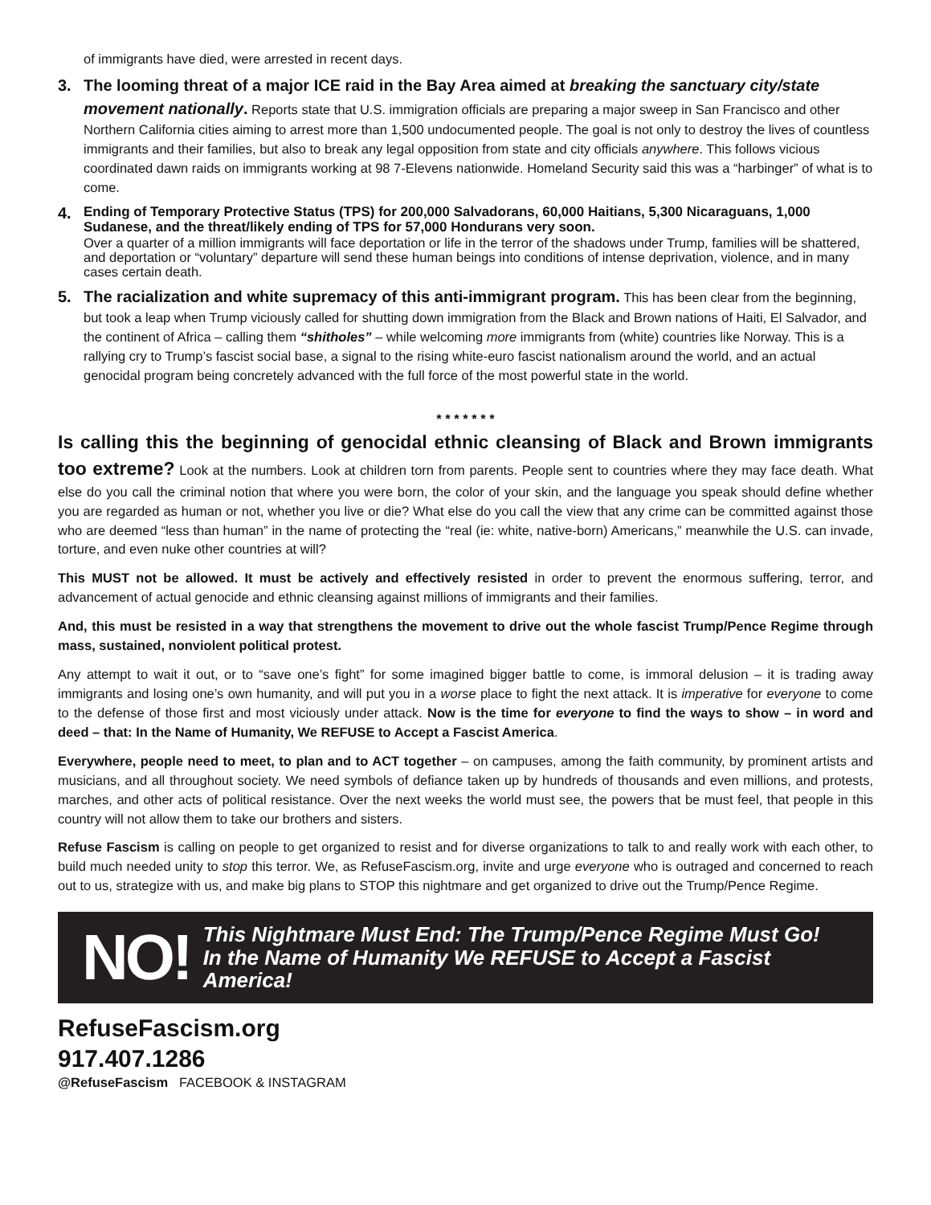of immigrants have died, were arrested in recent days.
3. The looming threat of a major ICE raid in the Bay Area aimed at breaking the sanctuary city/state movement nationally. Reports state that U.S. immigration officials are preparing a major sweep in San Francisco and other Northern California cities aiming to arrest more than 1,500 undocumented people. The goal is not only to destroy the lives of countless immigrants and their families, but also to break any legal opposition from state and city officials anywhere. This follows vicious coordinated dawn raids on immigrants working at 98 7-Elevens nationwide. Homeland Security said this was a “harbinger” of what is to come.
4.
Ending of Temporary Protective Status (TPS) for 200,000 Salvadorans, 60,000 Haitians, 5,300 Nicaraguans, 1,000 Sudanese, and the threat/likely ending of TPS for 57,000 Hondurans very soon.
Over a quarter of a million immigrants will face deportation or life in the terror of the shadows under Trump, families will be shattered, and deportation or “voluntary” departure will send these human beings into conditions of intense deprivation, violence, and in many cases certain death.
5. The racialization and white supremacy of this anti-immigrant program. This has been clear from the beginning, but took a leap when Trump viciously called for shutting down immigration from the Black and Brown nations of Haiti, El Salvador, and the continent of Africa – calling them “shitholes” – while welcoming more immigrants from (white) countries like Norway. This is a rallying cry to Trump’s fascist social base, a signal to the rising white-euro fascist nationalism around the world, and an actual genocidal program being concretely advanced with the full force of the most powerful state in the world.
* * * * * * *
Is calling this the beginning of genocidal ethnic cleansing of Black and Brown immigrants too extreme? Look at the numbers. Look at children torn from parents. People sent to countries where they may face death. What else do you call the criminal notion that where you were born, the color of your skin, and the language you speak should define whether you are regarded as human or not, whether you live or die? What else do you call the view that any crime can be committed against those who are deemed “less than human” in the name of protecting the “real (ie: white, native-born) Americans,” meanwhile the U.S. can invade, torture, and even nuke other countries at will?
This MUST not be allowed. It must be actively and effectively resisted in order to prevent the enormous suffering, terror, and advancement of actual genocide and ethnic cleansing against millions of immigrants and their families.
And, this must be resisted in a way that strengthens the movement to drive out the whole fascist Trump/Pence Regime through mass, sustained, nonviolent political protest.
Any attempt to wait it out, or to “save one’s fight” for some imagined bigger battle to come, is immoral delusion – it is trading away immigrants and losing one’s own humanity, and will put you in a worse place to fight the next attack. It is imperative for everyone to come to the defense of those first and most viciously under attack. Now is the time for everyone to find the ways to show – in word and deed – that: In the Name of Humanity, We REFUSE to Accept a Fascist America.
Everywhere, people need to meet, to plan and to ACT together – on campuses, among the faith community, by prominent artists and musicians, and all throughout society. We need symbols of defiance taken up by hundreds of thousands and even millions, and protests, marches, and other acts of political resistance. Over the next weeks the world must see, the powers that be must feel, that people in this country will not allow them to take our brothers and sisters.
Refuse Fascism is calling on people to get organized to resist and for diverse organizations to talk to and really work with each other, to build much needed unity to stop this terror. We, as RefuseFascism.org, invite and urge everyone who is outraged and concerned to reach out to us, strategize with us, and make big plans to STOP this nightmare and get organized to drive out the Trump/Pence Regime.
NO!
This Nightmare Must End: The Trump/Pence Regime Must Go!
In the Name of Humanity We REFUSE to Accept a Fascist America!
RefuseFascism.org
917.407.1286
@RefuseFascism FACEBOOK & INSTAGRAM